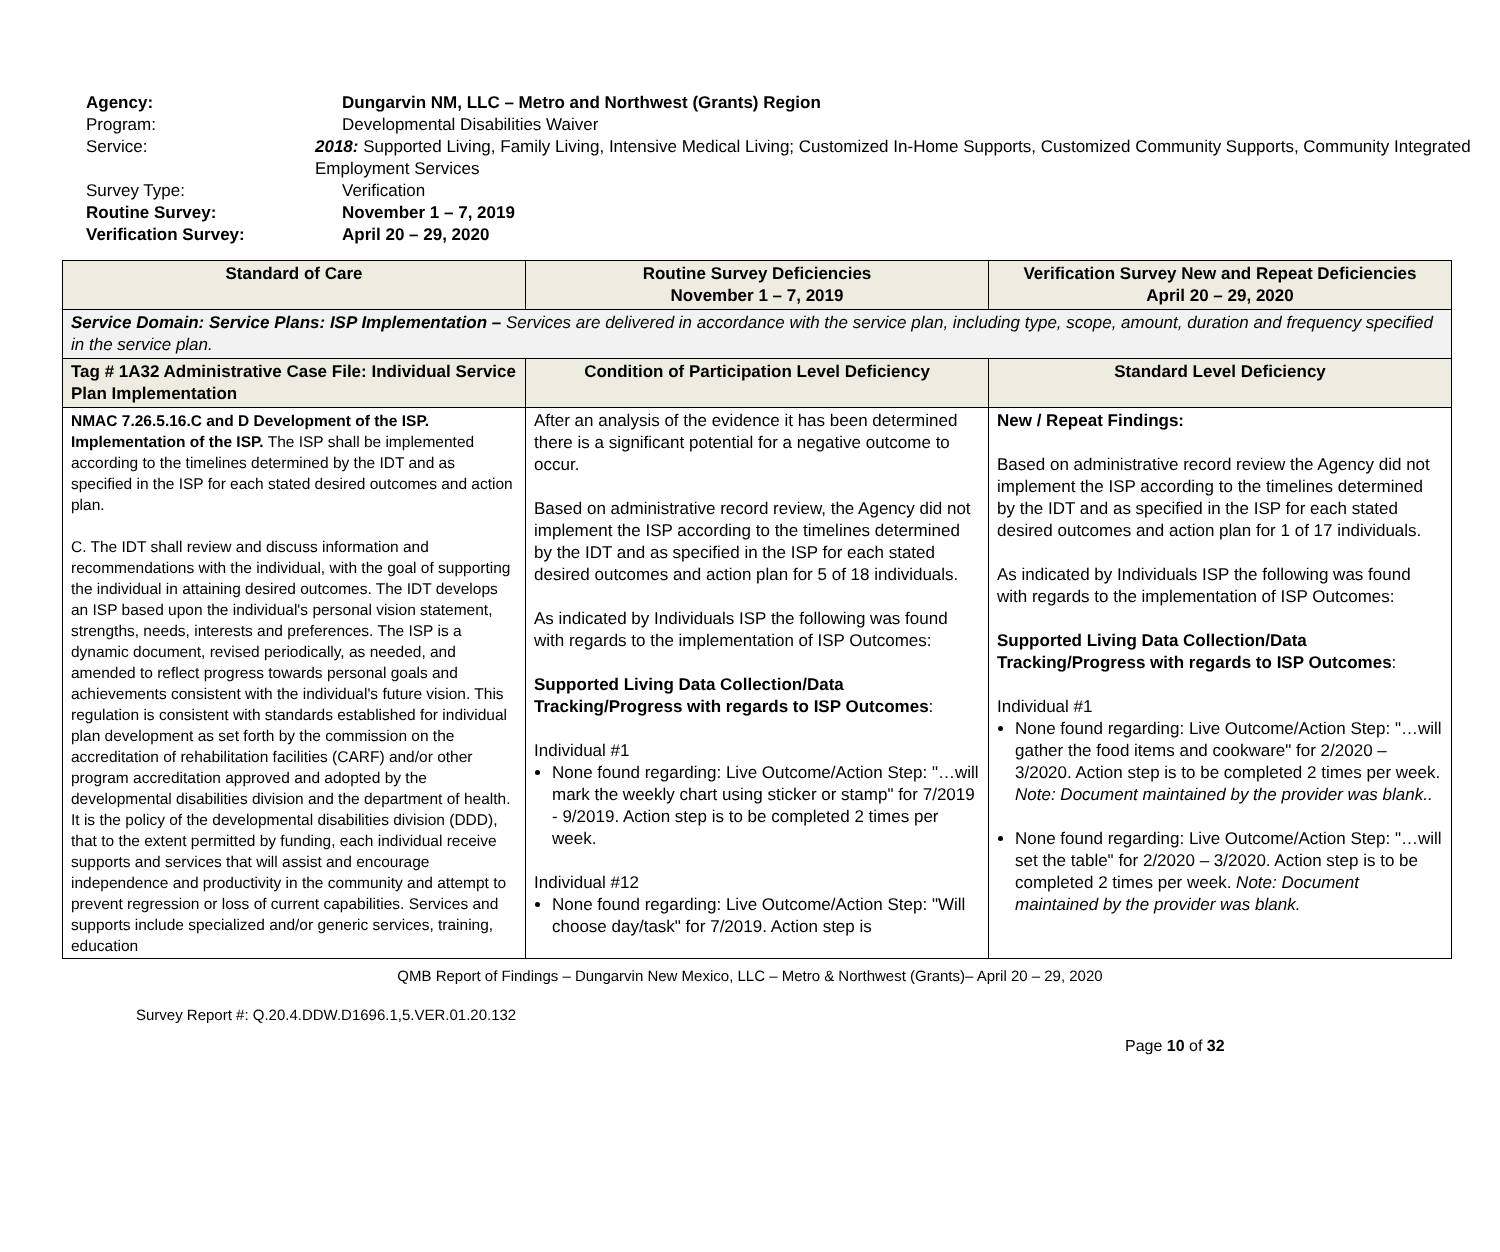Agency: Dungarvin NM, LLC – Metro and Northwest (Grants) Region
Program: Developmental Disabilities Waiver
Service: 2018: Supported Living, Family Living, Intensive Medical Living; Customized In-Home Supports, Customized Community Supports, Community Integrated Employment Services
Survey Type: Verification
Routine Survey: November 1 – 7, 2019
Verification Survey: April 20 – 29, 2020
| Standard of Care | Routine Survey Deficiencies November 1 – 7, 2019 | Verification Survey New and Repeat Deficiencies April 20 – 29, 2020 |
| --- | --- | --- |
| Service Domain: Service Plans: ISP Implementation – Services are delivered in accordance with the service plan, including type, scope, amount, duration and frequency specified in the service plan. | | |
| Tag # 1A32 Administrative Case File: Individual Service Plan Implementation | Condition of Participation Level Deficiency | Standard Level Deficiency |
| NMAC 7.26.5.16.C and D Development of the ISP. Implementation of the ISP. The ISP shall be implemented according to the timelines determined by the IDT and as specified in the ISP for each stated desired outcomes and action plan. C. The IDT shall review and discuss information and recommendations with the individual, with the goal of supporting the individual in attaining desired outcomes. The IDT develops an ISP based upon the individual's personal vision statement, strengths, needs, interests and preferences. The ISP is a dynamic document, revised periodically, as needed, and amended to reflect progress towards personal goals and achievements consistent with the individual's future vision. This regulation is consistent with standards established for individual plan development as set forth by the commission on the accreditation of rehabilitation facilities (CARF) and/or other program accreditation approved and adopted by the developmental disabilities division and the department of health. It is the policy of the developmental disabilities division (DDD), that to the extent permitted by funding, each individual receive supports and services that will assist and encourage independence and productivity in the community and attempt to prevent regression or loss of current capabilities. Services and supports include specialized and/or generic services, training, education | After an analysis of the evidence it has been determined there is a significant potential for a negative outcome to occur. Based on administrative record review, the Agency did not implement the ISP according to the timelines determined by the IDT and as specified in the ISP for each stated desired outcomes and action plan for 5 of 18 individuals. As indicated by Individuals ISP the following was found with regards to the implementation of ISP Outcomes: Supported Living Data Collection/Data Tracking/Progress with regards to ISP Outcomes : Individual #1 None found regarding: Live Outcome/Action Step: "…will mark the weekly chart using sticker or stamp" for 7/2019 - 9/2019. Action step is to be completed 2 times per week. Individual #12 None found regarding: Live Outcome/Action Step: "Will choose day/task" for 7/2019. Action step is | New / Repeat Findings: Based on administrative record review the Agency did not implement the ISP according to the timelines determined by the IDT and as specified in the ISP for each stated desired outcomes and action plan for 1 of 17 individuals. As indicated by Individuals ISP the following was found with regards to the implementation of ISP Outcomes: Supported Living Data Collection/Data Tracking/Progress with regards to ISP Outcomes : Individual #1 None found regarding: Live Outcome/Action Step: "…will gather the food items and cookware" for 2/2020 – 3/2020. Action step is to be completed 2 times per week. Note: Document maintained by the provider was blank.. None found regarding: Live Outcome/Action Step: "…will set the table" for 2/2020 – 3/2020. Action step is to be completed 2 times per week. Note: Document maintained by the provider was blank. |
QMB Report of Findings – Dungarvin New Mexico, LLC – Metro & Northwest (Grants)– April 20 – 29, 2020
Survey Report #: Q.20.4.DDW.D1696.1,5.VER.01.20.132
Page 10 of 32